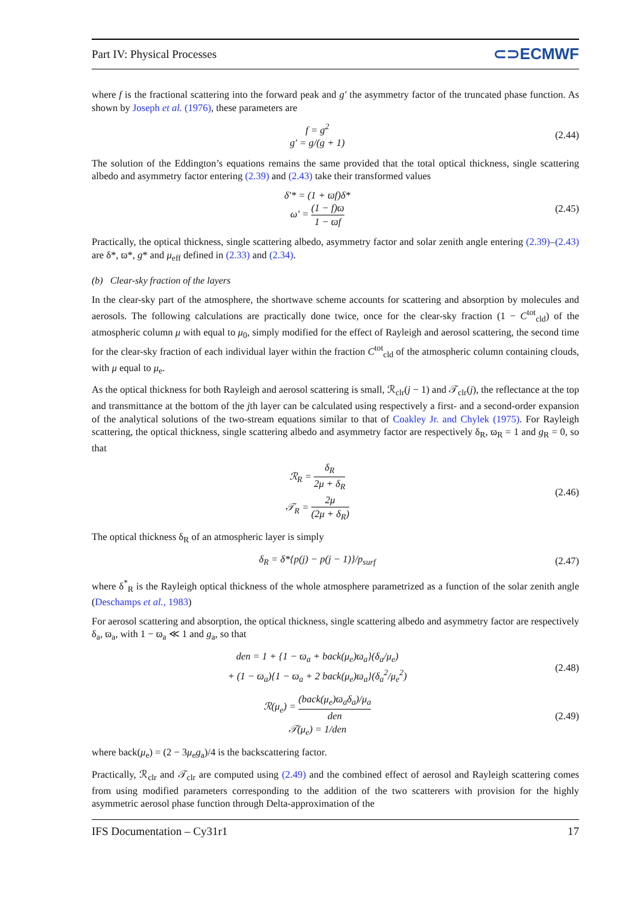Part IV: Physical Processes ⊂⊃ECMWF
where f is the fractional scattering into the forward peak and g′ the asymmetry factor of the truncated phase function. As shown by Joseph et al. (1976), these parameters are
f = g<sup>2</sup>
g′ = g/(g + 1)
(2.44)
The solution of the Eddington’s equations remains the same provided that the total optical thickness, single scattering albedo and asymmetry factor entering (2.39) and (2.43) take their transformed values
δ′* = (1 + ϖf)δ*
ω′ = (1 − f)ϖ 1 − ϖf
(2.45)
Practically, the optical thickness, single scattering albedo, asymmetry factor and solar zenith angle entering (2.39)–(2.43) are δ*, ϖ*, g* and μ<sub>eff</sub> defined in (2.33) and (2.34).
(b) Clear-sky fraction of the layers
In the clear-sky part of the atmosphere, the shortwave scheme accounts for scattering and absorption by molecules and aerosols. The following calculations are practically done twice, once for the clear-sky fraction (1 − C<sup>tot</sup><sub>cld</sub>) of the atmospheric column μ with equal to μ<sub>0</sub>, simply modified for the effect of Rayleigh and aerosol scattering, the second time for the clear-sky fraction of each individual layer within the fraction C<sup>tot</sup><sub>cld</sub> of the atmospheric column containing clouds, with μ equal to μ<sub>e</sub>.
As the optical thickness for both Rayleigh and aerosol scattering is small, ℛ<sub>clr</sub>(j − 1) and 𝒯<sub>clr</sub>(j), the reflectance at the top and transmittance at the bottom of the jth layer can be calculated using respectively a first- and a second-order expansion of the analytical solutions of the two-stream equations similar to that of Coakley Jr. and Chylek (1975). For Rayleigh scattering, the optical thickness, single scattering albedo and asymmetry factor are respectively δ<sub>R</sub>, ϖ<sub>R</sub> = 1 and g<sub>R</sub> = 0, so that
ℛ<sub>R</sub> = δ<sub>R</sub> 2μ + δ<sub>R</sub>
𝒯<sub>R</sub> = 2μ (2μ + δ<sub>R</sub>)
(2.46)
The optical thickness δ<sub>R</sub> of an atmospheric layer is simply
δ<sub>R</sub> = δ*{p(j) − p(j − 1)}/p<sub>surf</sub> (2.47)
where δ<sup>*</sup><sub>R</sub> is the Rayleigh optical thickness of the whole atmosphere parametrized as a function of the solar zenith angle (Deschamps et al., 1983)
For aerosol scattering and absorption, the optical thickness, single scattering albedo and asymmetry factor are respectively δ<sub>a</sub>, ϖ<sub>a</sub>, with 1 − ϖ<sub>a</sub> ≪ 1 and g<sub>a</sub>, so that
den = 1 + {1 − ϖ<sub>a</sub> + back(μ<sub>e</sub>)ϖ<sub>a</sub>}(δ<sub>a</sub>/μ<sub>e</sub>)
+ (1 − ϖ<sub>a</sub>){1 − ϖ<sub>a</sub> + 2 back(μ<sub>e</sub>)ϖ<sub>a</sub>}(δ<sub>a</sub><sup>2</sup>/μ<sub>e</sub><sup>2</sup>)
(2.48)
ℛ(μ<sub>e</sub>) = (back(μ<sub>e</sub>)ϖ<sub>a</sub>δ<sub>a</sub>)/μ<sub>a</sub> den
𝒯(μ<sub>e</sub>) = 1/den
(2.49)
where back(μ<sub>e</sub>) = (2 − 3μ<sub>e</sub>g<sub>a</sub>)/4 is the backscattering factor.
Practically, ℛ<sub>clr</sub> and 𝒯<sub>clr</sub> are computed using (2.49) and the combined effect of aerosol and Rayleigh scattering comes from using modified parameters corresponding to the addition of the two scatterers with provision for the highly asymmetric aerosol phase function through Delta-approximation of the
IFS Documentation – Cy31r1 17